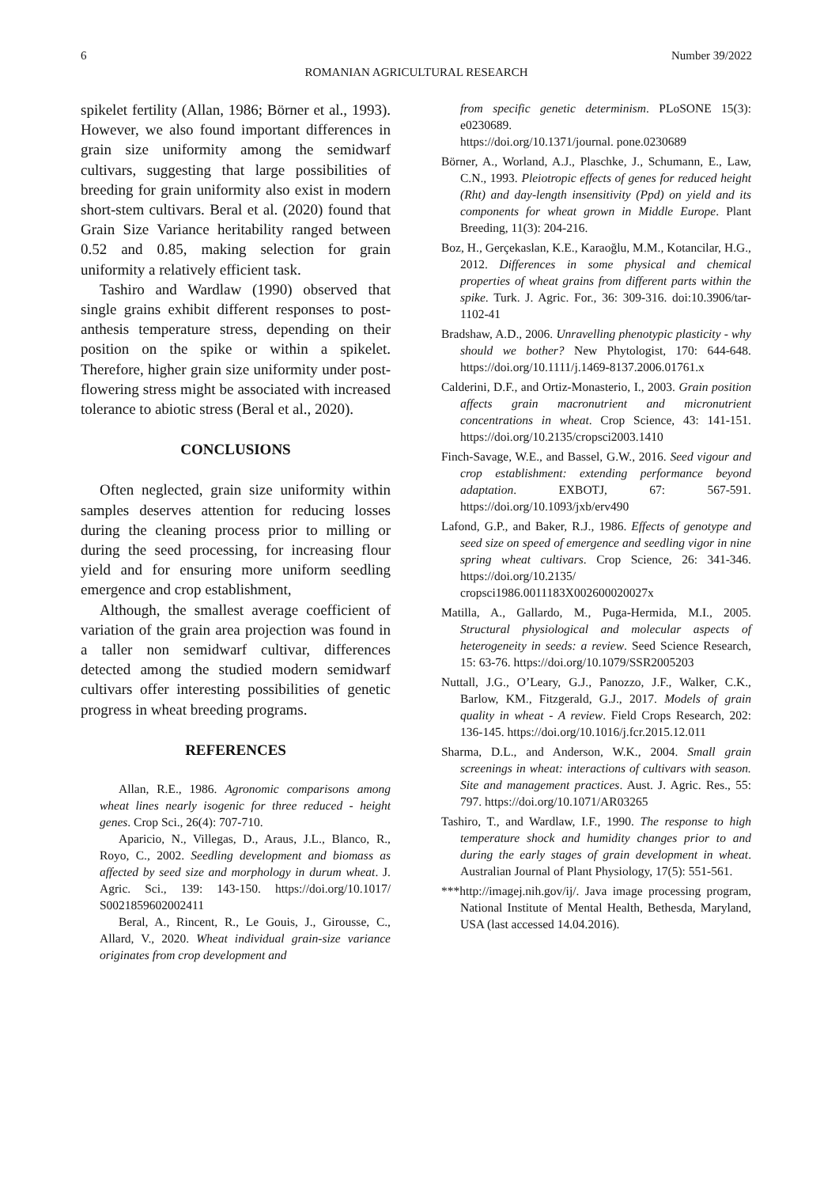6 Number 39/2022
ROMANIAN AGRICULTURAL RESEARCH
spikelet fertility (Allan, 1986; Börner et al., 1993). However, we also found important differences in grain size uniformity among the semidwarf cultivars, suggesting that large possibilities of breeding for grain uniformity also exist in modern short-stem cultivars. Beral et al. (2020) found that Grain Size Variance heritability ranged between 0.52 and 0.85, making selection for grain uniformity a relatively efficient task.
Tashiro and Wardlaw (1990) observed that single grains exhibit different responses to post-anthesis temperature stress, depending on their position on the spike or within a spikelet. Therefore, higher grain size uniformity under post-flowering stress might be associated with increased tolerance to abiotic stress (Beral et al., 2020).
CONCLUSIONS
Often neglected, grain size uniformity within samples deserves attention for reducing losses during the cleaning process prior to milling or during the seed processing, for increasing flour yield and for ensuring more uniform seedling emergence and crop establishment,
Although, the smallest average coefficient of variation of the grain area projection was found in a taller non semidwarf cultivar, differences detected among the studied modern semidwarf cultivars offer interesting possibilities of genetic progress in wheat breeding programs.
REFERENCES
Allan, R.E., 1986. Agronomic comparisons among wheat lines nearly isogenic for three reduced - height genes. Crop Sci., 26(4): 707-710.
Aparicio, N., Villegas, D., Araus, J.L., Blanco, R., Royo, C., 2002. Seedling development and biomass as affected by seed size and morphology in durum wheat. J. Agric. Sci., 139: 143-150. https://doi.org/10.1017/ S0021859602002411
Beral, A., Rincent, R., Le Gouis, J., Girousse, C., Allard, V., 2020. Wheat individual grain-size variance originates from crop development and
from specific genetic determinism. PLoSONE 15(3): e0230689.
https://doi.org/10.1371/journal. pone.0230689
Börner, A., Worland, A.J., Plaschke, J., Schumann, E., Law, C.N., 1993. Pleiotropic effects of genes for reduced height (Rht) and day-length insensitivity (Ppd) on yield and its components for wheat grown in Middle Europe. Plant Breeding, 11(3): 204-216.
Boz, H., Gerçekaslan, K.E., Karaoğlu, M.M., Kotancilar, H.G., 2012. Differences in some physical and chemical properties of wheat grains from different parts within the spike. Turk. J. Agric. For., 36: 309-316. doi:10.3906/tar-1102-41
Bradshaw, A.D., 2006. Unravelling phenotypic plasticity - why should we bother? New Phytologist, 170: 644-648. https://doi.org/10.1111/j.1469-8137.2006.01761.x
Calderini, D.F., and Ortiz-Monasterio, I., 2003. Grain position affects grain macronutrient and micronutrient concentrations in wheat. Crop Science, 43: 141-151. https://doi.org/10.2135/cropsci2003.1410
Finch-Savage, W.E., and Bassel, G.W., 2016. Seed vigour and crop establishment: extending performance beyond adaptation. EXBOTJ, 67: 567-591. https://doi.org/10.1093/jxb/erv490
Lafond, G.P., and Baker, R.J., 1986. Effects of genotype and seed size on speed of emergence and seedling vigor in nine spring wheat cultivars. Crop Science, 26: 341-346. https://doi.org/10.2135/ cropsci1986.0011183X002600020027x
Matilla, A., Gallardo, M., Puga-Hermida, M.I., 2005. Structural physiological and molecular aspects of heterogeneity in seeds: a review. Seed Science Research, 15: 63-76. https://doi.org/10.1079/SSR2005203
Nuttall, J.G., O’Leary, G.J., Panozzo, J.F., Walker, C.K., Barlow, KM., Fitzgerald, G.J., 2017. Models of grain quality in wheat - A review. Field Crops Research, 202: 136-145. https://doi.org/10.1016/j.fcr.2015.12.011
Sharma, D.L., and Anderson, W.K., 2004. Small grain screenings in wheat: interactions of cultivars with season. Site and management practices. Aust. J. Agric. Res., 55: 797. https://doi.org/10.1071/AR03265
Tashiro, T., and Wardlaw, I.F., 1990. The response to high temperature shock and humidity changes prior to and during the early stages of grain development in wheat. Australian Journal of Plant Physiology, 17(5): 551-561.
***http://imagej.nih.gov/ij/. Java image processing program, National Institute of Mental Health, Bethesda, Maryland, USA (last accessed 14.04.2016).